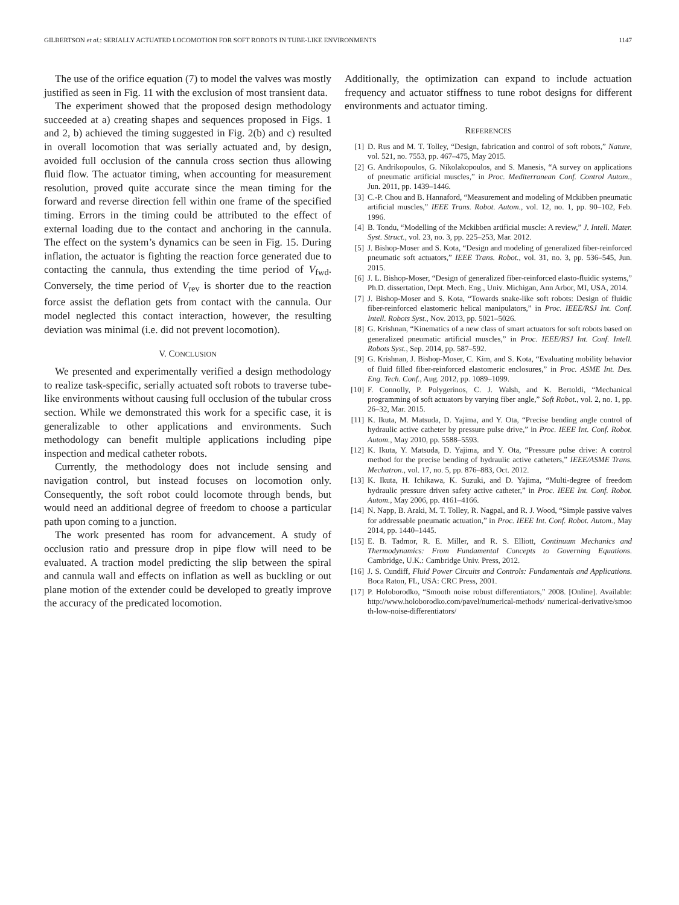GILBERTSON et al.: SERIALLY ACTUATED LOCOMOTION FOR SOFT ROBOTS IN TUBE-LIKE ENVIRONMENTS 1147
The use of the orifice equation (7) to model the valves was mostly justified as seen in Fig. 11 with the exclusion of most transient data.
The experiment showed that the proposed design methodology succeeded at a) creating shapes and sequences proposed in Figs. 1 and 2, b) achieved the timing suggested in Fig. 2(b) and c) resulted in overall locomotion that was serially actuated and, by design, avoided full occlusion of the cannula cross section thus allowing fluid flow. The actuator timing, when accounting for measurement resolution, proved quite accurate since the mean timing for the forward and reverse direction fell within one frame of the specified timing. Errors in the timing could be attributed to the effect of external loading due to the contact and anchoring in the cannula. The effect on the system’s dynamics can be seen in Fig. 15. During inflation, the actuator is fighting the reaction force generated due to contacting the cannula, thus extending the time period of V<sub>fwd</sub>. Conversely, the time period of V<sub>rev</sub> is shorter due to the reaction force assist the deflation gets from contact with the cannula. Our model neglected this contact interaction, however, the resulting deviation was minimal (i.e. did not prevent locomotion).
V. CONCLUSION
We presented and experimentally verified a design methodology to realize task-specific, serially actuated soft robots to traverse tube-like environments without causing full occlusion of the tubular cross section. While we demonstrated this work for a specific case, it is generalizable to other applications and environments. Such methodology can benefit multiple applications including pipe inspection and medical catheter robots.
Currently, the methodology does not include sensing and navigation control, but instead focuses on locomotion only. Consequently, the soft robot could locomote through bends, but would need an additional degree of freedom to choose a particular path upon coming to a junction.
The work presented has room for advancement. A study of occlusion ratio and pressure drop in pipe flow will need to be evaluated. A traction model predicting the slip between the spiral and cannula wall and effects on inflation as well as buckling or out plane motion of the extender could be developed to greatly improve the accuracy of the predicated locomotion.
Additionally, the optimization can expand to include actuation frequency and actuator stiffness to tune robot designs for different environments and actuator timing.
REFERENCES
[1] D. Rus and M. T. Tolley, “Design, fabrication and control of soft robots,” Nature, vol. 521, no. 7553, pp. 467–475, May 2015.
[2] G. Andrikopoulos, G. Nikolakopoulos, and S. Manesis, “A survey on applications of pneumatic artificial muscles,” in Proc. Mediterranean Conf. Control Autom., Jun. 2011, pp. 1439–1446.
[3] C.-P. Chou and B. Hannaford, “Measurement and modeling of Mckibben pneumatic artificial muscles,” IEEE Trans. Robot. Autom., vol. 12, no. 1, pp. 90–102, Feb. 1996.
[4] B. Tondu, “Modelling of the Mckibben artificial muscle: A review,” J. Intell. Mater. Syst. Struct., vol. 23, no. 3, pp. 225–253, Mar. 2012.
[5] J. Bishop-Moser and S. Kota, “Design and modeling of generalized fiber-reinforced pneumatic soft actuators,” IEEE Trans. Robot., vol. 31, no. 3, pp. 536–545, Jun. 2015.
[6] J. L. Bishop-Moser, “Design of generalized fiber-reinforced elasto-fluidic systems,” Ph.D. dissertation, Dept. Mech. Eng., Univ. Michigan, Ann Arbor, MI, USA, 2014.
[7] J. Bishop-Moser and S. Kota, “Towards snake-like soft robots: Design of fluidic fiber-reinforced elastomeric helical manipulators,” in Proc. IEEE/RSJ Int. Conf. Intell. Robots Syst., Nov. 2013, pp. 5021–5026.
[8] G. Krishnan, “Kinematics of a new class of smart actuators for soft robots based on generalized pneumatic artificial muscles,” in Proc. IEEE/RSJ Int. Conf. Intell. Robots Syst., Sep. 2014, pp. 587–592.
[9] G. Krishnan, J. Bishop-Moser, C. Kim, and S. Kota, “Evaluating mobility behavior of fluid filled fiber-reinforced elastomeric enclosures,” in Proc. ASME Int. Des. Eng. Tech. Conf., Aug. 2012, pp. 1089–1099.
[10] F. Connolly, P. Polygerinos, C. J. Walsh, and K. Bertoldi, “Mechanical programming of soft actuators by varying fiber angle,” Soft Robot., vol. 2, no. 1, pp. 26–32, Mar. 2015.
[11] K. Ikuta, M. Matsuda, D. Yajima, and Y. Ota, “Precise bending angle control of hydraulic active catheter by pressure pulse drive,” in Proc. IEEE Int. Conf. Robot. Autom., May 2010, pp. 5588–5593.
[12] K. Ikuta, Y. Matsuda, D. Yajima, and Y. Ota, “Pressure pulse drive: A control method for the precise bending of hydraulic active catheters,” IEEE/ASME Trans. Mechatron., vol. 17, no. 5, pp. 876–883, Oct. 2012.
[13] K. Ikuta, H. Ichikawa, K. Suzuki, and D. Yajima, “Multi-degree of freedom hydraulic pressure driven safety active catheter,” in Proc. IEEE Int. Conf. Robot. Autom., May 2006, pp. 4161–4166.
[14] N. Napp, B. Araki, M. T. Tolley, R. Nagpal, and R. J. Wood, “Simple passive valves for addressable pneumatic actuation,” in Proc. IEEE Int. Conf. Robot. Autom., May 2014, pp. 1440–1445.
[15] E. B. Tadmor, R. E. Miller, and R. S. Elliott, Continuum Mechanics and Thermodynamics: From Fundamental Concepts to Governing Equations. Cambridge, U.K.: Cambridge Univ. Press, 2012.
[16] J. S. Cundiff, Fluid Power Circuits and Controls: Fundamentals and Applications. Boca Raton, FL, USA: CRC Press, 2001.
[17] P. Holoborodko, “Smooth noise robust differentiators,” 2008. [Online]. Available: http://www.holoborodko.com/pavel/numerical-methods/ numerical-derivative/smoo th-low-noise-differentiators/